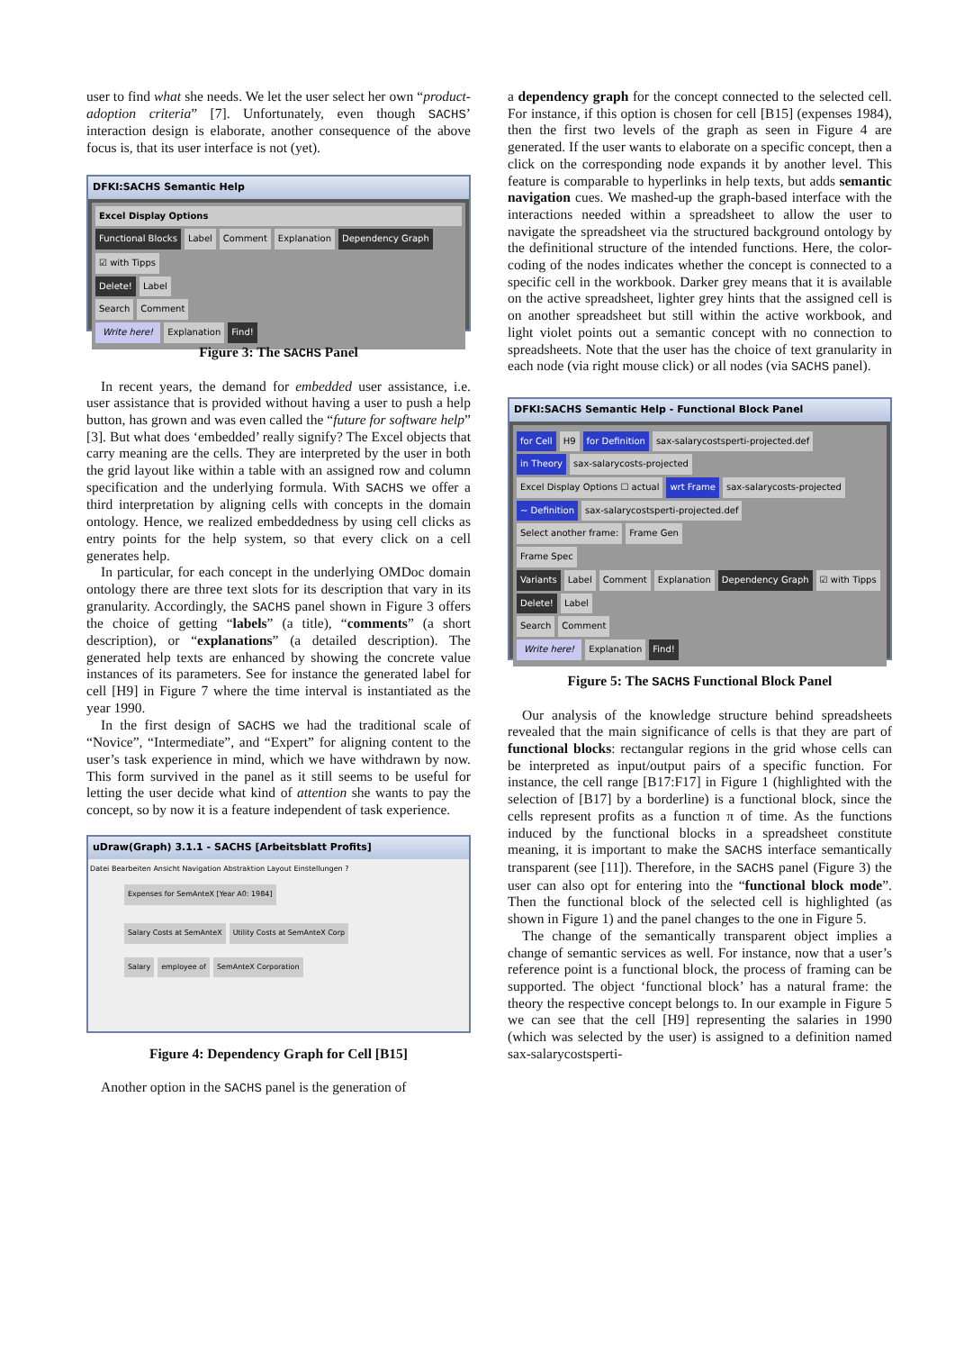user to find what she needs. We let the user select her own “product-adoption criteria” [7]. Unfortunately, even though SACHS’ interaction design is elaborate, another consequence of the above focus is, that its user interface is not (yet).
DFKI:SACHS Semantic Help
Excel Display Options
Functional Blocks Label Comment Explanation Dependency Graph ☑ with Tipps
Delete! Label
Search Comment
Write here! Explanation Find!
Figure 3: The SACHS Panel
In recent years, the demand for embedded user assistance, i.e. user assistance that is provided without having a user to push a help button, has grown and was even called the “future for software help” [3]. But what does ‘embedded’ really signify? The Excel objects that carry meaning are the cells. They are interpreted by the user in both the grid layout like within a table with an assigned row and column specification and the underlying formula. With SACHS we offer a third interpretation by aligning cells with concepts in the domain ontology. Hence, we realized embeddedness by using cell clicks as entry points for the help system, so that every click on a cell generates help.
In particular, for each concept in the underlying OMDoc domain ontology there are three text slots for its description that vary in its granularity. Accordingly, the SACHS panel shown in Figure 3 offers the choice of getting “labels” (a title), “comments” (a short description), or “explanations” (a detailed description). The generated help texts are enhanced by showing the concrete value instances of its parameters. See for instance the generated label for cell [H9] in Figure 7 where the time interval is instantiated as the year 1990.
In the first design of SACHS we had the traditional scale of “Novice”, “Intermediate”, and “Expert” for aligning content to the user’s task experience in mind, which we have withdrawn by now. This form survived in the panel as it still seems to be useful for letting the user decide what kind of attention she wants to pay the concept, so by now it is a feature independent of task experience.
uDraw(Graph) 3.1.1 - SACHS [Arbeitsblatt Profits]
Datei Bearbeiten Ansicht Navigation Abstraktion Layout Einstellungen ?
Expenses for SemAnteX [Year A0: 1984]
Salary Costs at SemAnteX Utility Costs at SemAnteX Corp
Salary employee of SemAnteX Corporation
Figure 4: Dependency Graph for Cell [B15]
Another option in the SACHS panel is the generation of
a dependency graph for the concept connected to the selected cell. For instance, if this option is chosen for cell [B15] (expenses 1984), then the first two levels of the graph as seen in Figure 4 are generated. If the user wants to elaborate on a specific concept, then a click on the corresponding node expands it by another level. This feature is comparable to hyperlinks in help texts, but adds semantic navigation cues. We mashed-up the graph-based interface with the interactions needed within a spreadsheet to allow the user to navigate the spreadsheet via the structured background ontology by the definitional structure of the intended functions. Here, the color-coding of the nodes indicates whether the concept is connected to a specific cell in the workbook. Darker grey means that it is available on the active spreadsheet, lighter grey hints that the assigned cell is on another spreadsheet but still within the active workbook, and light violet points out a semantic concept with no connection to spreadsheets. Note that the user has the choice of text granularity in each node (via right mouse click) or all nodes (via SACHS panel).
DFKI:SACHS Semantic Help - Functional Block Panel
for Cell H9 for Definition sax-salarycostsperti-projected.def
in Theory sax-salarycosts-projected
Excel Display Options ☐ actual wrt Frame sax-salarycosts-projected
~ Definition sax-salarycostsperti-projected.def
Select another frame: Frame Gen
Frame Spec
Variants Label Comment Explanation Dependency Graph ☑ with Tipps
Delete! Label
Search Comment
Write here! Explanation Find!
Figure 5: The SACHS Functional Block Panel
Our analysis of the knowledge structure behind spreadsheets revealed that the main significance of cells is that they are part of functional blocks: rectangular regions in the grid whose cells can be interpreted as input/output pairs of a specific function. For instance, the cell range [B17:F17] in Figure 1 (highlighted with the selection of [B17] by a borderline) is a functional block, since the cells represent profits as a function π of time. As the functions induced by the functional blocks in a spreadsheet constitute meaning, it is important to make the SACHS interface semantically transparent (see [11]). Therefore, in the SACHS panel (Figure 3) the user can also opt for entering into the “functional block mode”. Then the functional block of the selected cell is highlighted (as shown in Figure 1) and the panel changes to the one in Figure 5.
The change of the semantically transparent object implies a change of semantic services as well. For instance, now that a user’s reference point is a functional block, the process of framing can be supported. The object ‘functional block’ has a natural frame: the theory the respective concept belongs to. In our example in Figure 5 we can see that the cell [H9] representing the salaries in 1990 (which was selected by the user) is assigned to a definition named sax-salarycostsperti-